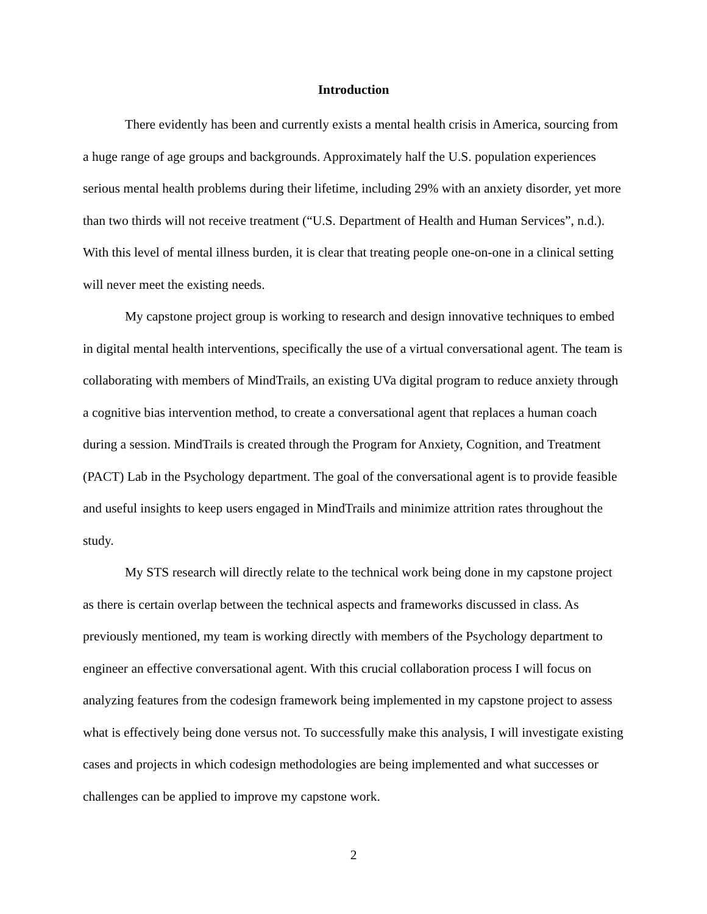Introduction
There evidently has been and currently exists a mental health crisis in America, sourcing from a huge range of age groups and backgrounds. Approximately half the U.S. population experiences serious mental health problems during their lifetime, including 29% with an anxiety disorder, yet more than two thirds will not receive treatment (“U.S. Department of Health and Human Services”, n.d.). With this level of mental illness burden, it is clear that treating people one-on-one in a clinical setting will never meet the existing needs.
My capstone project group is working to research and design innovative techniques to embed in digital mental health interventions, specifically the use of a virtual conversational agent. The team is collaborating with members of MindTrails, an existing UVa digital program to reduce anxiety through a cognitive bias intervention method, to create a conversational agent that replaces a human coach during a session. MindTrails is created through the Program for Anxiety, Cognition, and Treatment (PACT) Lab in the Psychology department. The goal of the conversational agent is to provide feasible and useful insights to keep users engaged in MindTrails and minimize attrition rates throughout the study.
My STS research will directly relate to the technical work being done in my capstone project as there is certain overlap between the technical aspects and frameworks discussed in class. As previously mentioned, my team is working directly with members of the Psychology department to engineer an effective conversational agent. With this crucial collaboration process I will focus on analyzing features from the codesign framework being implemented in my capstone project to assess what is effectively being done versus not. To successfully make this analysis, I will investigate existing cases and projects in which codesign methodologies are being implemented and what successes or challenges can be applied to improve my capstone work.
2